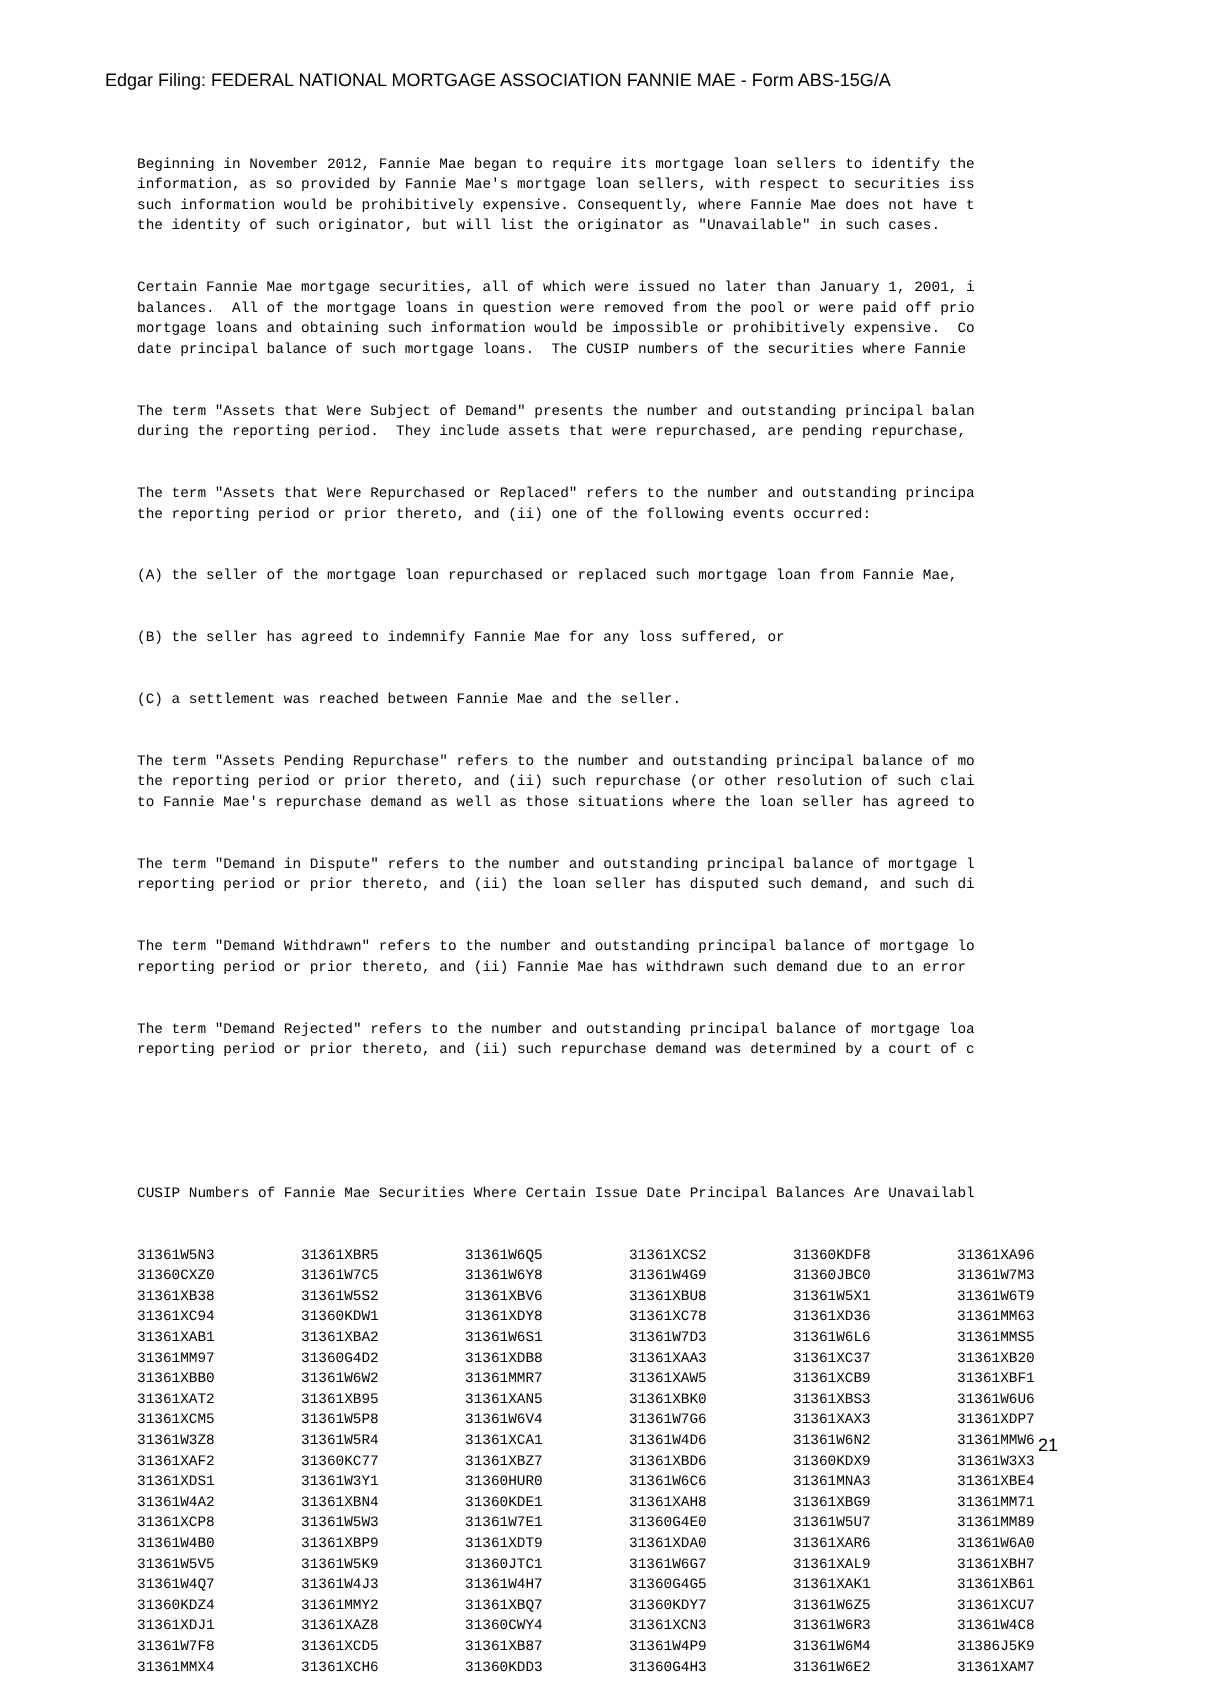Edgar Filing: FEDERAL NATIONAL MORTGAGE ASSOCIATION FANNIE MAE - Form ABS-15G/A
Beginning in November 2012, Fannie Mae began to require its mortgage loan sellers to identify the information, as so provided by Fannie Mae's mortgage loan sellers, with respect to securities iss such information would be prohibitively expensive. Consequently, where Fannie Mae does not have t the identity of such originator, but will list the originator as "Unavailable" in such cases.
Certain Fannie Mae mortgage securities, all of which were issued no later than January 1, 2001, i balances. All of the mortgage loans in question were removed from the pool or were paid off prio mortgage loans and obtaining such information would be impossible or prohibitively expensive. Co date principal balance of such mortgage loans. The CUSIP numbers of the securities where Fannie
The term "Assets that Were Subject of Demand" presents the number and outstanding principal balan during the reporting period. They include assets that were repurchased, are pending repurchase,
The term "Assets that Were Repurchased or Replaced" refers to the number and outstanding principa the reporting period or prior thereto, and (ii) one of the following events occurred:
(A) the seller of the mortgage loan repurchased or replaced such mortgage loan from Fannie Mae,
(B) the seller has agreed to indemnify Fannie Mae for any loss suffered, or
(C) a settlement was reached between Fannie Mae and the seller.
The term "Assets Pending Repurchase" refers to the number and outstanding principal balance of mo the reporting period or prior thereto, and (ii) such repurchase (or other resolution of such clai to Fannie Mae's repurchase demand as well as those situations where the loan seller has agreed to
The term "Demand in Dispute" refers to the number and outstanding principal balance of mortgage l reporting period or prior thereto, and (ii) the loan seller has disputed such demand, and such di
The term "Demand Withdrawn" refers to the number and outstanding principal balance of mortgage lo reporting period or prior thereto, and (ii) Fannie Mae has withdrawn such demand due to an error
The term "Demand Rejected" refers to the number and outstanding principal balance of mortgage loa reporting period or prior thereto, and (ii) such repurchase demand was determined by a court of c
CUSIP Numbers of Fannie Mae Securities Where Certain Issue Date Principal Balances Are Unavailabl
| 31361W5N3 | 31361XBR5 | 31361W6Q5 | 31361XCS2 | 31360KDF8 | 31361XA96 |
| 31360CXZ0 | 31361W7C5 | 31361W6Y8 | 31361W4G9 | 31360JBC0 | 31361W7M3 |
| 31361XB38 | 31361W5S2 | 31361XBV6 | 31361XBU8 | 31361W5X1 | 31361W6T9 |
| 31361XC94 | 31360KDW1 | 31361XDY8 | 31361XC78 | 31361XD36 | 31361MM63 |
| 31361XAB1 | 31361XBA2 | 31361W6S1 | 31361W7D3 | 31361W6L6 | 31361MMS5 |
| 31361MM97 | 31360G4D2 | 31361XDB8 | 31361XAA3 | 31361XC37 | 31361XB20 |
| 31361XBB0 | 31361W6W2 | 31361MMR7 | 31361XAW5 | 31361XCB9 | 31361XBF1 |
| 31361XAT2 | 31361XB95 | 31361XAN5 | 31361XBK0 | 31361XBS3 | 31361W6U6 |
| 31361XCM5 | 31361W5P8 | 31361W6V4 | 31361W7G6 | 31361XAX3 | 31361XDP7 |
| 31361W3Z8 | 31361W5R4 | 31361XCA1 | 31361W4D6 | 31361W6N2 | 31361MMW6 |
| 31361XAF2 | 31360KC77 | 31361XBZ7 | 31361XBD6 | 31360KDX9 | 31361W3X3 |
| 31361XDS1 | 31361W3Y1 | 31360HUR0 | 31361W6C6 | 31361MNA3 | 31361XBE4 |
| 31361W4A2 | 31361XBN4 | 31360KDE1 | 31361XAH8 | 31361XBG9 | 31361MM71 |
| 31361XCP8 | 31361W5W3 | 31361W7E1 | 31360G4E0 | 31361W5U7 | 31361MM89 |
| 31361W4B0 | 31361XBP9 | 31361XDT9 | 31361XDA0 | 31361XAR6 | 31361W6A0 |
| 31361W5V5 | 31361W5K9 | 31360JTC1 | 31361W6G7 | 31361XAL9 | 31361XBH7 |
| 31361W4Q7 | 31361W4J3 | 31361W4H7 | 31360G4G5 | 31361XAK1 | 31361XB61 |
| 31360KDZ4 | 31361MMY2 | 31361XBQ7 | 31360KDY7 | 31361W6Z5 | 31361XCU7 |
| 31361XDJ1 | 31361XAZ8 | 31360CWY4 | 31361XCN3 | 31361W6R3 | 31361W4C8 |
| 31361W7F8 | 31361XCD5 | 31361XB87 | 31361W4P9 | 31361W6M4 | 31386J5K9 |
| 31361MMX4 | 31361XCH6 | 31360KDD3 | 31360G4H3 | 31361W6E2 | 31361XAM7 |
21